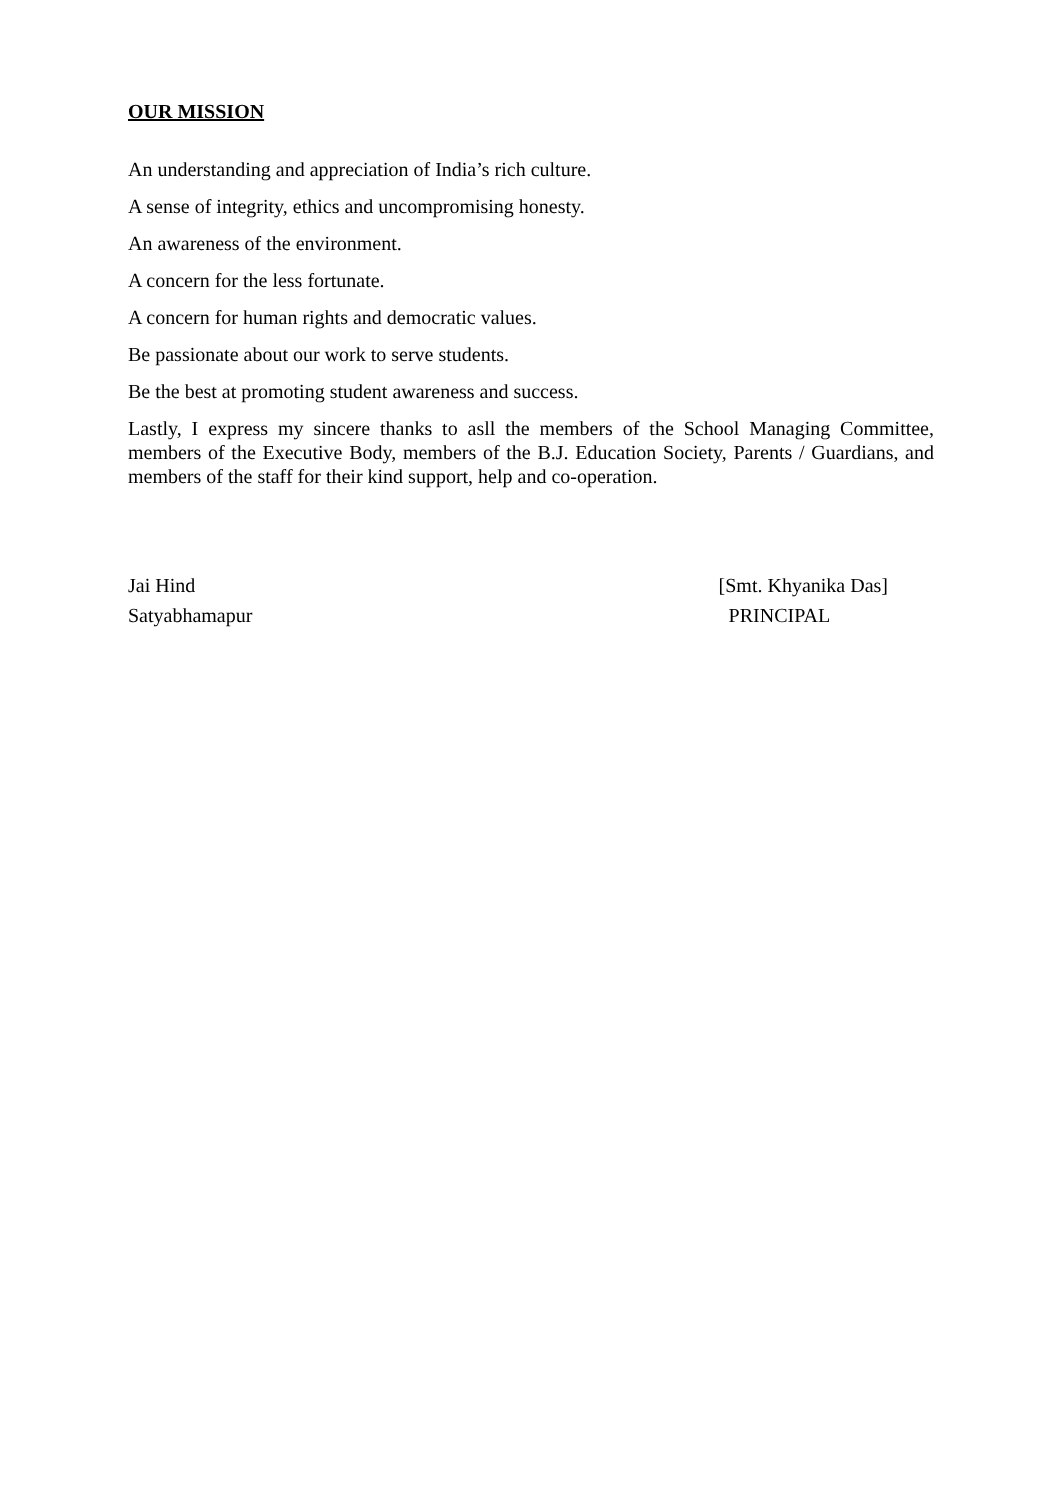OUR MISSION
An understanding and appreciation of India’s rich culture.
A sense of integrity, ethics and uncompromising honesty.
An awareness of the environment.
A concern for the less fortunate.
A concern for human rights and democratic values.
Be passionate about our work to serve students.
Be the best at promoting student awareness and success.
Lastly, I express my sincere thanks to asll the members of the School Managing Committee, members of the Executive Body, members of the B.J. Education Society, Parents / Guardians, and members of the staff for their kind support, help and co-operation.
Jai Hind
Satyabhamapur
[Smt. Khyanika Das]
PRINCIPAL